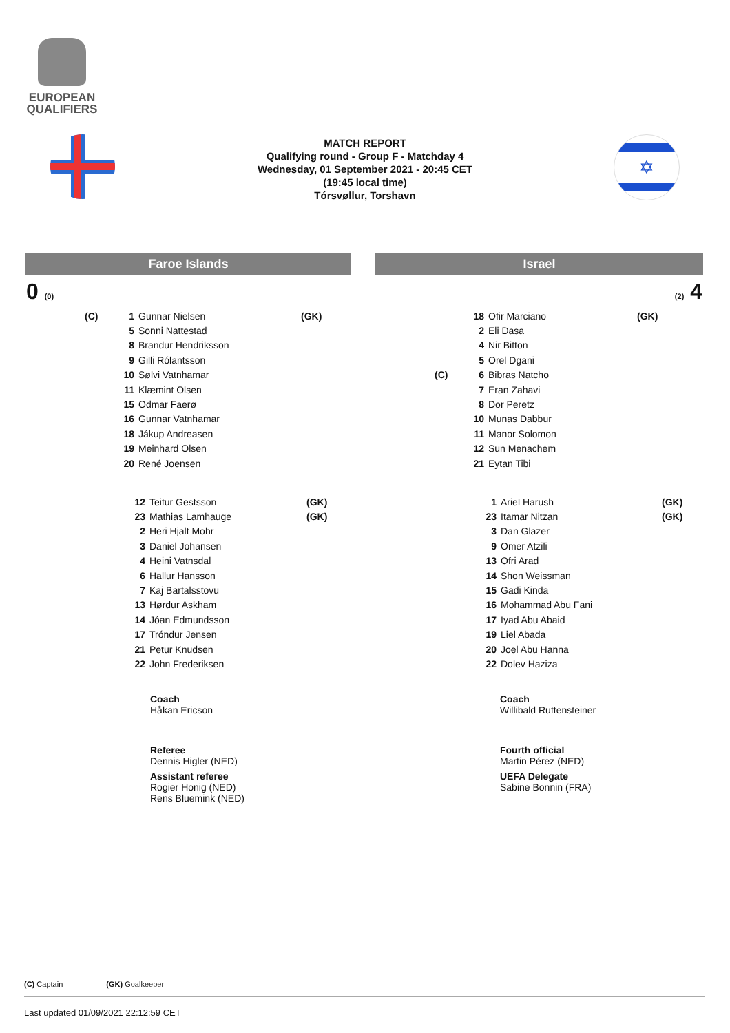EUROPEAN
QUALIFIERS
✡
MATCH REPORT
Qualifying round - Group F - Matchday 4
Wednesday, 01 September 2021 - 20:45 CET
(19:45 local time)
Tórsvøllur, Torshavn
Faroe Islands Israel
0 (0) (2) 4
| (C) | 1 | Gunnar Nielsen | (GK) |
| | 5 | Sonni Nattestad | |
| | 8 | Brandur Hendriksson | |
| | 9 | Gilli Rólantsson | |
| | 10 | Sølvi Vatnhamar | |
| | 11 | Klæmint Olsen | |
| | 15 | Odmar Faerø | |
| | 16 | Gunnar Vatnhamar | |
| | 18 | Jákup Andreasen | |
| | 19 | Meinhard Olsen | |
| | 20 | René Joensen | |
| | 18 | Ofir Marciano | (GK) |
| | 2 | Eli Dasa | |
| | 4 | Nir Bitton | |
| | 5 | Orel Dgani | |
| (C) | 6 | Bibras Natcho | |
| | 7 | Eran Zahavi | |
| | 8 | Dor Peretz | |
| | 10 | Munas Dabbur | |
| | 11 | Manor Solomon | |
| | 12 | Sun Menachem | |
| | 21 | Eytan Tibi | |
| 12 | Teitur Gestsson | (GK) |
| 23 | Mathias Lamhauge | (GK) |
| 2 | Heri Hjalt Mohr | |
| 3 | Daniel Johansen | |
| 4 | Heini Vatnsdal | |
| 6 | Hallur Hansson | |
| 7 | Kaj Bartalsstovu | |
| 13 | Hørdur Askham | |
| 14 | Jóan Edmundsson | |
| 17 | Tróndur Jensen | |
| 21 | Petur Knudsen | |
| 22 | John Frederiksen | |
| 1 | Ariel Harush | (GK) |
| 23 | Itamar Nitzan | (GK) |
| 3 | Dan Glazer | |
| 9 | Omer Atzili | |
| 13 | Ofri Arad | |
| 14 | Shon Weissman | |
| 15 | Gadi Kinda | |
| 16 | Mohammad Abu Fani | |
| 17 | Iyad Abu Abaid | |
| 19 | Liel Abada | |
| 20 | Joel Abu Hanna | |
| 22 | Dolev Haziza | |
Coach
Håkan Ericson
Coach
Willibald Ruttensteiner
Referee
Dennis Higler (NED)
Assistant referee
Rogier Honig (NED)
Rens Bluemink (NED)
Fourth official
Martin Pérez (NED)
UEFA Delegate
Sabine Bonnin (FRA)
(C) Captain (GK) Goalkeeper
Last updated 01/09/2021 22:12:59 CET